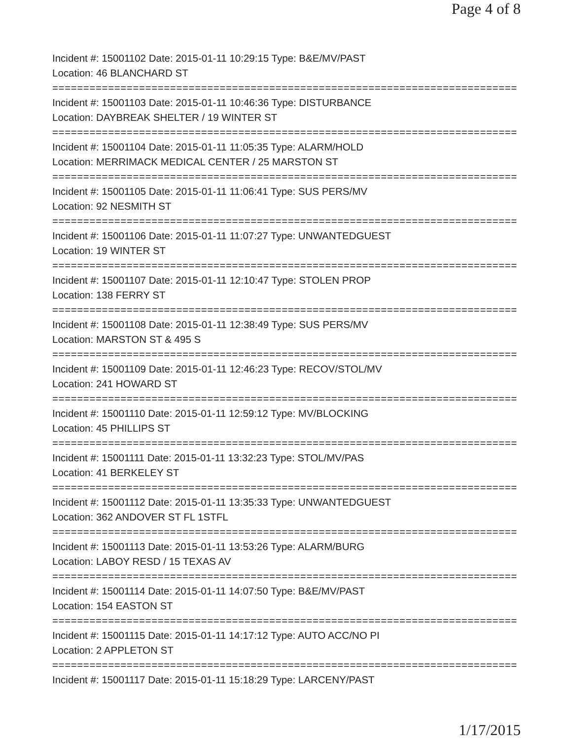Page 4 of 8
Incident #: 15001102 Date: 2015-01-11 10:29:15 Type: B&E/MV/PAST
Location: 46 BLANCHARD ST
===========================================================================
Incident #: 15001103 Date: 2015-01-11 10:46:36 Type: DISTURBANCE
Location: DAYBREAK SHELTER / 19 WINTER ST
===========================================================================
Incident #: 15001104 Date: 2015-01-11 11:05:35 Type: ALARM/HOLD
Location: MERRIMACK MEDICAL CENTER / 25 MARSTON ST
===========================================================================
Incident #: 15001105 Date: 2015-01-11 11:06:41 Type: SUS PERS/MV
Location: 92 NESMITH ST
===========================================================================
Incident #: 15001106 Date: 2015-01-11 11:07:27 Type: UNWANTEDGUEST
Location: 19 WINTER ST
===========================================================================
Incident #: 15001107 Date: 2015-01-11 12:10:47 Type: STOLEN PROP
Location: 138 FERRY ST
===========================================================================
Incident #: 15001108 Date: 2015-01-11 12:38:49 Type: SUS PERS/MV
Location: MARSTON ST & 495 S
===========================================================================
Incident #: 15001109 Date: 2015-01-11 12:46:23 Type: RECOV/STOL/MV
Location: 241 HOWARD ST
===========================================================================
Incident #: 15001110 Date: 2015-01-11 12:59:12 Type: MV/BLOCKING
Location: 45 PHILLIPS ST
===========================================================================
Incident #: 15001111 Date: 2015-01-11 13:32:23 Type: STOL/MV/PAS
Location: 41 BERKELEY ST
===========================================================================
Incident #: 15001112 Date: 2015-01-11 13:35:33 Type: UNWANTEDGUEST
Location: 362 ANDOVER ST FL 1STFL
===========================================================================
Incident #: 15001113 Date: 2015-01-11 13:53:26 Type: ALARM/BURG
Location: LABOY RESD / 15 TEXAS AV
===========================================================================
Incident #: 15001114 Date: 2015-01-11 14:07:50 Type: B&E/MV/PAST
Location: 154 EASTON ST
===========================================================================
Incident #: 15001115 Date: 2015-01-11 14:17:12 Type: AUTO ACC/NO PI
Location: 2 APPLETON ST
===========================================================================
Incident #: 15001117 Date: 2015-01-11 15:18:29 Type: LARCENY/PAST
1/17/2015